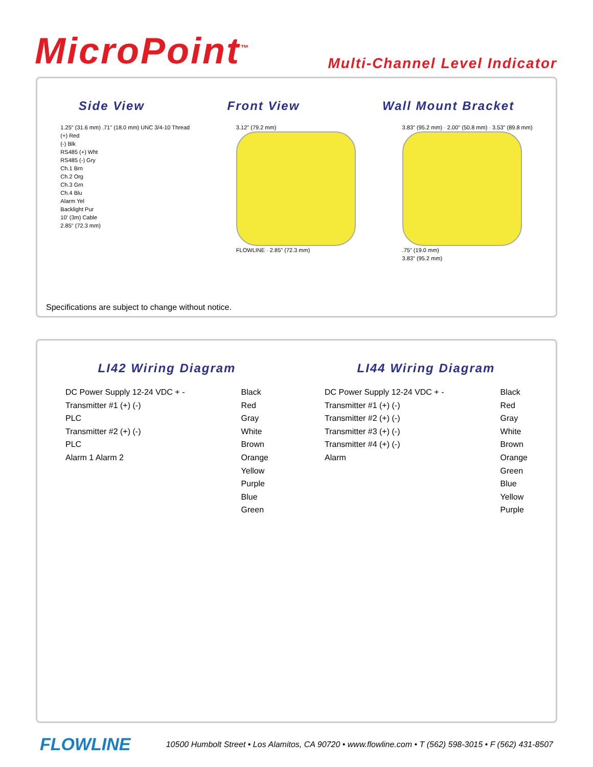MicroPoint<sup>™</sup>
Multi-Channel Level Indicator
Side View Front View Wall Mount Bracket
1.25" (31.6 mm) .71" (18.0 mm) UNC 3/4-10 Thread
(+) Red
(-) Blk
RS485 (+) Wht
RS485 (-) Gry
Ch.1 Brn
Ch.2 Org
Ch.3 Grn
Ch.4 Blu
Alarm Yel
Backlight Pur
10' (3m) Cable
2.85" (72.3 mm)
3.12" (79.2 mm)
FLOWLINE · 2.85" (72.3 mm)
3.83" (95.2 mm) · 2.00" (50.8 mm) · 3.53" (89.8 mm)
.75" (19.0 mm)
3.83" (95.2 mm)
Specifications are subject to change without notice.
LI42 Wiring Diagram LI44 Wiring Diagram
DC Power Supply 12-24 VDC + -
Transmitter #1 (+) (-)
PLC
Transmitter #2 (+) (-)
PLC
Alarm 1 Alarm 2
Black
Red
Gray
White
Brown
Orange
Yellow
Purple
Blue
Green
DC Power Supply 12-24 VDC + -
Transmitter #1 (+) (-)
Transmitter #2 (+) (-)
Transmitter #3 (+) (-)
Transmitter #4 (+) (-)
Alarm
Black
Red
Gray
White
Brown
Orange
Green
Blue
Yellow
Purple
FLOWLINE
10500 Humbolt Street • Los Alamitos, CA 90720 • www.flowline.com • T (562) 598-3015 • F (562) 431-8507